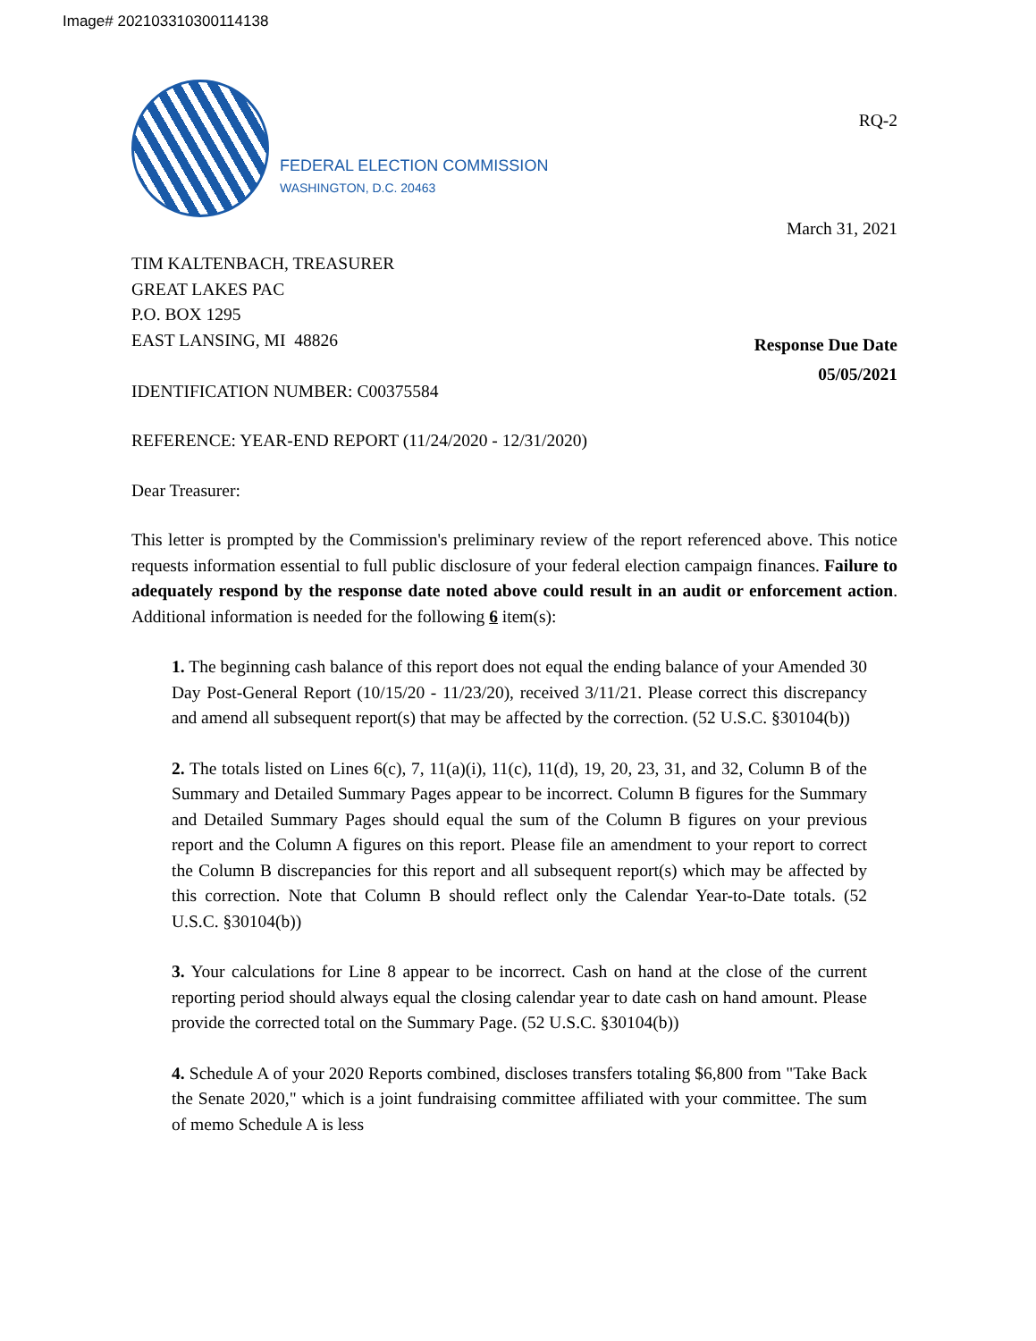Image# 202103310300114138
FEDERAL ELECTION COMMISSION
WASHINGTON, D.C. 20463
RQ-2
March 31, 2021
TIM KALTENBACH, TREASURER
GREAT LAKES PAC
P.O. BOX 1295
EAST LANSING, MI 48826
IDENTIFICATION NUMBER: C00375584
Response Due Date
05/05/2021
REFERENCE: YEAR-END REPORT (11/24/2020 - 12/31/2020)
Dear Treasurer:
This letter is prompted by the Commission's preliminary review of the report referenced above. This notice requests information essential to full public disclosure of your federal election campaign finances. Failure to adequately respond by the response date noted above could result in an audit or enforcement action. Additional information is needed for the following 6 item(s):
1. The beginning cash balance of this report does not equal the ending balance of your Amended 30 Day Post-General Report (10/15/20 - 11/23/20), received 3/11/21. Please correct this discrepancy and amend all subsequent report(s) that may be affected by the correction. (52 U.S.C. §30104(b))
2. The totals listed on Lines 6(c), 7, 11(a)(i), 11(c), 11(d), 19, 20, 23, 31, and 32, Column B of the Summary and Detailed Summary Pages appear to be incorrect. Column B figures for the Summary and Detailed Summary Pages should equal the sum of the Column B figures on your previous report and the Column A figures on this report. Please file an amendment to your report to correct the Column B discrepancies for this report and all subsequent report(s) which may be affected by this correction. Note that Column B should reflect only the Calendar Year-to-Date totals. (52 U.S.C. §30104(b))
3. Your calculations for Line 8 appear to be incorrect. Cash on hand at the close of the current reporting period should always equal the closing calendar year to date cash on hand amount. Please provide the corrected total on the Summary Page. (52 U.S.C. §30104(b))
4. Schedule A of your 2020 Reports combined, discloses transfers totaling $6,800 from "Take Back the Senate 2020," which is a joint fundraising committee affiliated with your committee. The sum of memo Schedule A is less